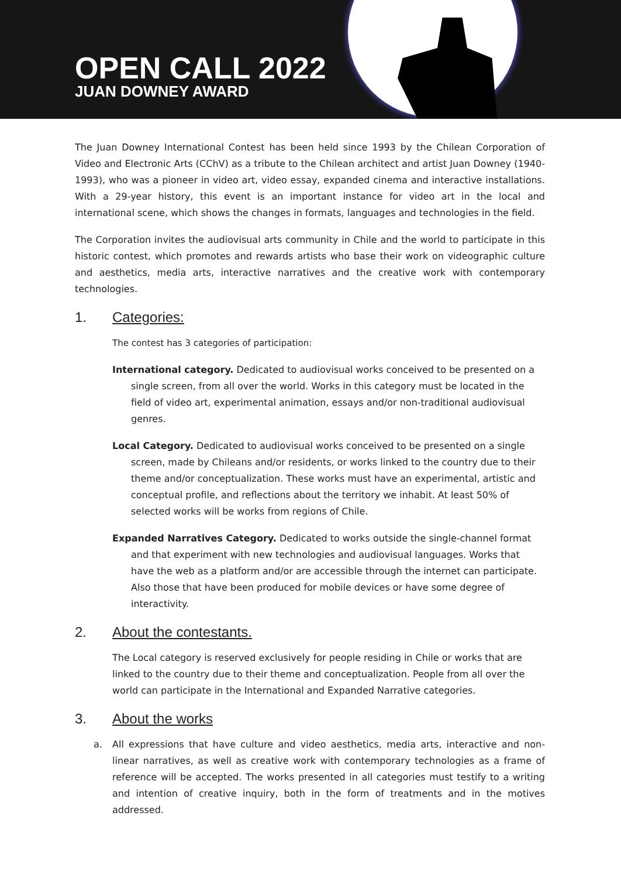OPEN CALL 2022
JUAN DOWNEY AWARD
The Juan Downey International Contest has been held since 1993 by the Chilean Corporation of Video and Electronic Arts (CChV) as a tribute to the Chilean architect and artist Juan Downey (1940-1993), who was a pioneer in video art, video essay, expanded cinema and interactive installations. With a 29-year history, this event is an important instance for video art in the local and international scene, which shows the changes in formats, languages and technologies in the field.
The Corporation invites the audiovisual arts community in Chile and the world to participate in this historic contest, which promotes and rewards artists who base their work on videographic culture and aesthetics, media arts, interactive narratives and the creative work with contemporary technologies.
1. Categories:
The contest has 3 categories of participation:
International category. Dedicated to audiovisual works conceived to be presented on a single screen, from all over the world. Works in this category must be located in the field of video art, experimental animation, essays and/or non-traditional audiovisual genres.
Local Category. Dedicated to audiovisual works conceived to be presented on a single screen, made by Chileans and/or residents, or works linked to the country due to their theme and/or conceptualization. These works must have an experimental, artistic and conceptual profile, and reflections about the territory we inhabit. At least 50% of selected works will be works from regions of Chile.
Expanded Narratives Category. Dedicated to works outside the single-channel format and that experiment with new technologies and audiovisual languages. Works that have the web as a platform and/or are accessible through the internet can participate. Also those that have been produced for mobile devices or have some degree of interactivity.
2. About the contestants.
The Local category is reserved exclusively for people residing in Chile or works that are linked to the country due to their theme and conceptualization. People from all over the world can participate in the International and Expanded Narrative categories.
3. About the works
a. All expressions that have culture and video aesthetics, media arts, interactive and non-linear narratives, as well as creative work with contemporary technologies as a frame of reference will be accepted. The works presented in all categories must testify to a writing and intention of creative inquiry, both in the form of treatments and in the motives addressed.